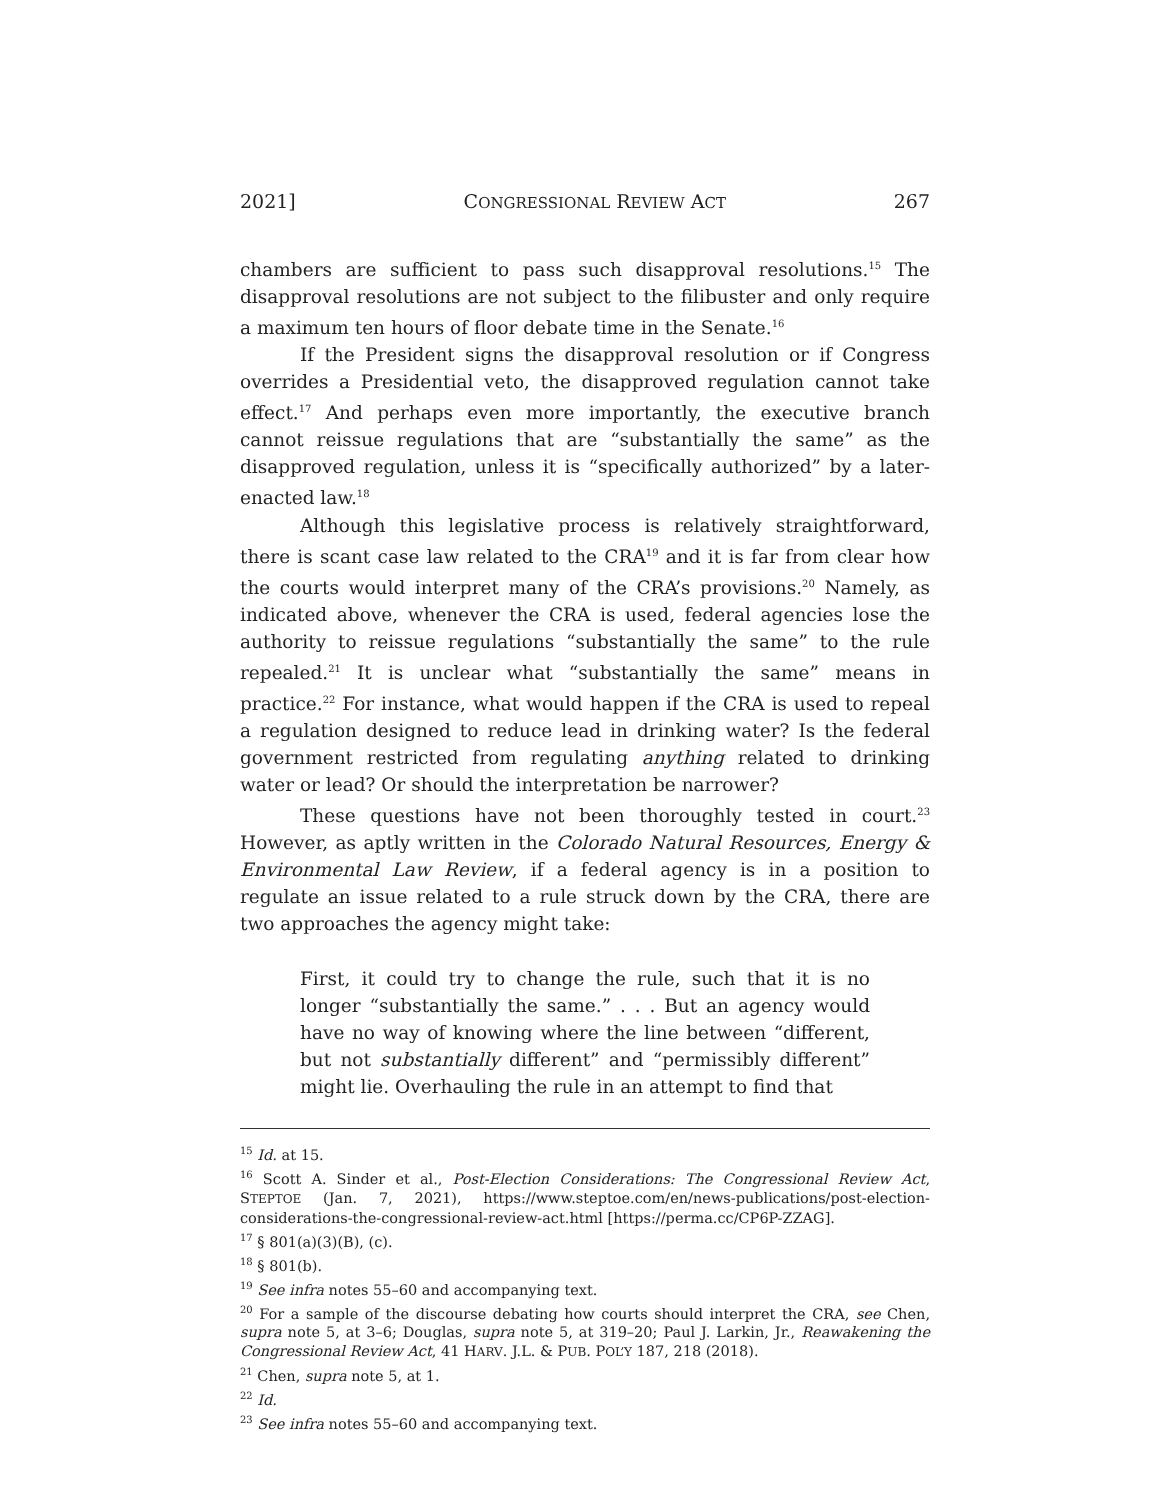2021] CONGRESSIONAL REVIEW ACT 267
chambers are sufficient to pass such disapproval resolutions.<sup>15</sup> The disapproval resolutions are not subject to the filibuster and only require a maximum ten hours of floor debate time in the Senate.<sup>16</sup>
If the President signs the disapproval resolution or if Congress overrides a Presidential veto, the disapproved regulation cannot take effect.<sup>17</sup> And perhaps even more importantly, the executive branch cannot reissue regulations that are “substantially the same” as the disapproved regulation, unless it is “specifically authorized” by a later-enacted law.<sup>18</sup>
Although this legislative process is relatively straightforward, there is scant case law related to the CRA<sup>19</sup> and it is far from clear how the courts would interpret many of the CRA’s provisions.<sup>20</sup> Namely, as indicated above, whenever the CRA is used, federal agencies lose the authority to reissue regulations “substantially the same” to the rule repealed.<sup>21</sup> It is unclear what “substantially the same” means in practice.<sup>22</sup> For instance, what would happen if the CRA is used to repeal a regulation designed to reduce lead in drinking water? Is the federal government restricted from regulating anything related to drinking water or lead? Or should the interpretation be narrower?
These questions have not been thoroughly tested in court.<sup>23</sup> However, as aptly written in the Colorado Natural Resources, Energy & Environmental Law Review, if a federal agency is in a position to regulate an issue related to a rule struck down by the CRA, there are two approaches the agency might take:
First, it could try to change the rule, such that it is no longer “substantially the same.” . . . But an agency would have no way of knowing where the line between “different, but not substantially different” and “permissibly different” might lie. Overhauling the rule in an attempt to find that
<sup>15</sup> Id. at 15.
<sup>16</sup> Scott A. Sinder et al., Post-Election Considerations: The Congressional Review Act, STEPTOE (Jan. 7, 2021), https://www.steptoe.com/en/news-publications/post-election-considerations-the-congressional-review-act.html [https://perma.cc/CP6P-ZZAG].
<sup>17</sup> § 801(a)(3)(B), (c).
<sup>18</sup> § 801(b).
<sup>19</sup> See infra notes 55–60 and accompanying text.
<sup>20</sup> For a sample of the discourse debating how courts should interpret the CRA, see Chen, supra note 5, at 3–6; Douglas, supra note 5, at 319–20; Paul J. Larkin, Jr., Reawakening the Congressional Review Act, 41 HARV. J.L. & PUB. POL’Y 187, 218 (2018).
<sup>21</sup> Chen, supra note 5, at 1.
<sup>22</sup> Id.
<sup>23</sup> See infra notes 55–60 and accompanying text.